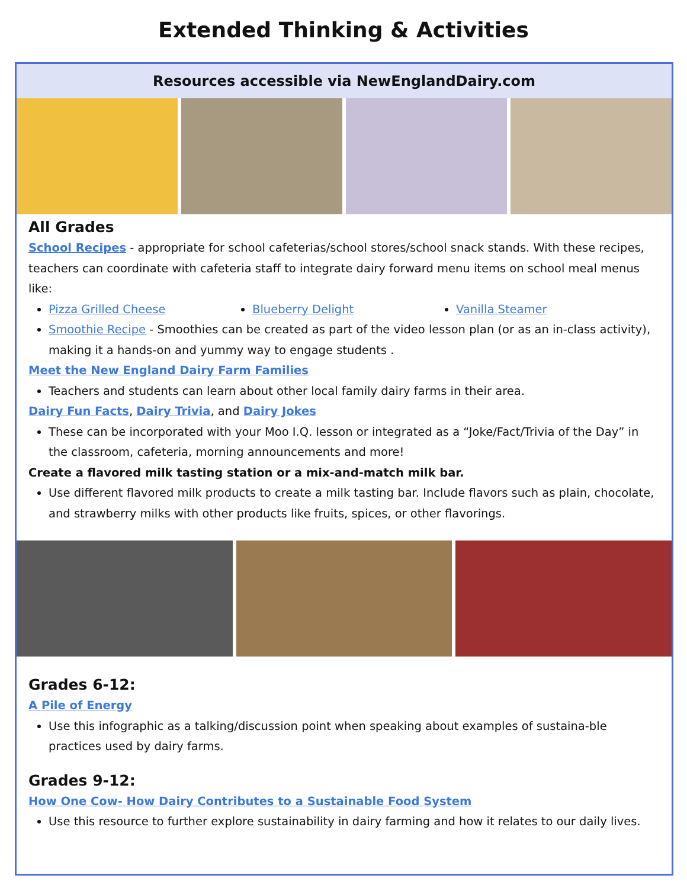Extended Thinking & Activities
Resources accessible via NewEnglandDairy.com
All Grades
School Recipes - appropriate for school cafeterias/school stores/school snack stands. With these recipes, teachers can coordinate with cafeteria staff to integrate dairy forward menu items on school meal menus like:
Pizza Grilled Cheese Blueberry Delight Vanilla Steamer
Smoothie Recipe - Smoothies can be created as part of the video lesson plan (or as an in-class activity), making it a hands-on and yummy way to engage students .
Meet the New England Dairy Farm Families
Teachers and students can learn about other local family dairy farms in their area.
Dairy Fun Facts, Dairy Trivia, and Dairy Jokes
These can be incorporated with your Moo I.Q. lesson or integrated as a “Joke/Fact/Trivia of the Day” in the classroom, cafeteria, morning announcements and more!
Create a flavored milk tasting station or a mix-and-match milk bar.
Use different flavored milk products to create a milk tasting bar. Include flavors such as plain, chocolate, and strawberry milks with other products like fruits, spices, or other flavorings.
Grades 6-12:
A Pile of Energy
Use this infographic as a talking/discussion point when speaking about examples of sustaina-ble practices used by dairy farms.
Grades 9-12:
How One Cow- How Dairy Contributes to a Sustainable Food System
Use this resource to further explore sustainability in dairy farming and how it relates to our daily lives.